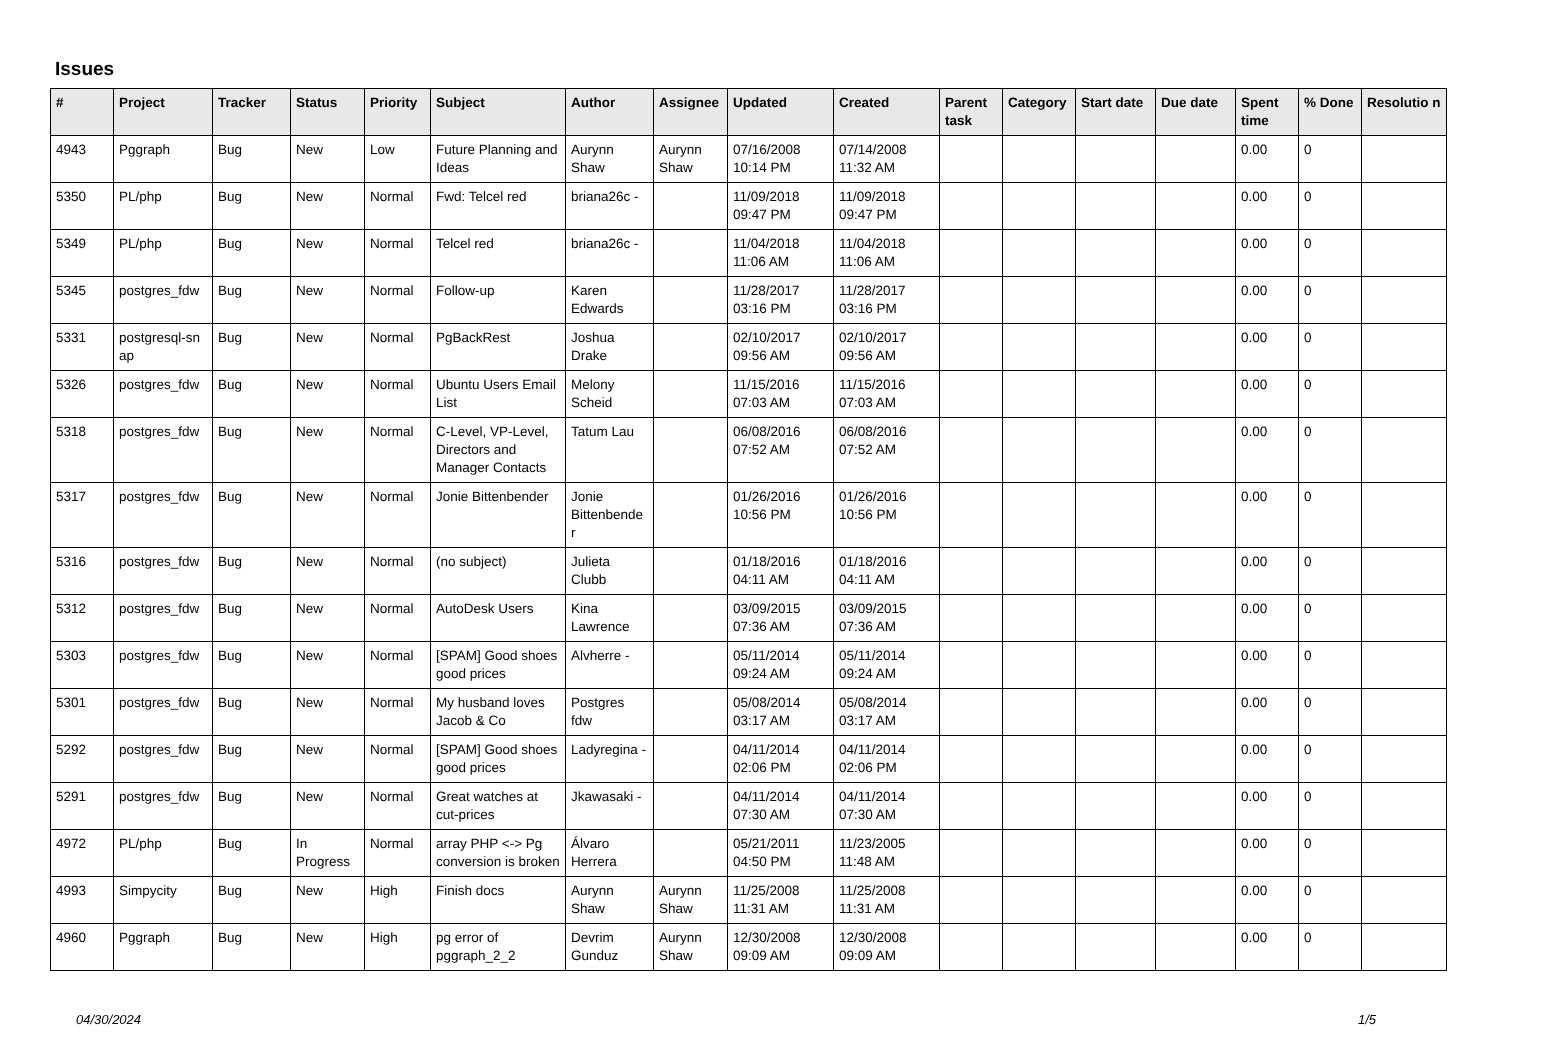Issues
| # | Project | Tracker | Status | Priority | Subject | Author | Assignee | Updated | Created | Parent task | Category | Start date | Due date | Spent time | % Done | Resolutio n |
| --- | --- | --- | --- | --- | --- | --- | --- | --- | --- | --- | --- | --- | --- | --- | --- | --- |
| 4943 | Pggraph | Bug | New | Low | Future Planning and Ideas | Aurynn Shaw | Aurynn Shaw | 07/16/2008 10:14 PM | 07/14/2008 11:32 AM | | | | | 0.00 | 0 | |
| 5350 | PL/php | Bug | New | Normal | Fwd: Telcel red | briana26c - | | 11/09/2018 09:47 PM | 11/09/2018 09:47 PM | | | | | 0.00 | 0 | |
| 5349 | PL/php | Bug | New | Normal | Telcel red | briana26c - | | 11/04/2018 11:06 AM | 11/04/2018 11:06 AM | | | | | 0.00 | 0 | |
| 5345 | postgres_fdw | Bug | New | Normal | Follow-up | Karen Edwards | | 11/28/2017 03:16 PM | 11/28/2017 03:16 PM | | | | | 0.00 | 0 | |
| 5331 | postgresql-sn ap | Bug | New | Normal | PgBackRest | Joshua Drake | | 02/10/2017 09:56 AM | 02/10/2017 09:56 AM | | | | | 0.00 | 0 | |
| 5326 | postgres_fdw | Bug | New | Normal | Ubuntu Users Email List | Melony Scheid | | 11/15/2016 07:03 AM | 11/15/2016 07:03 AM | | | | | 0.00 | 0 | |
| 5318 | postgres_fdw | Bug | New | Normal | C-Level, VP-Level, Directors and Manager Contacts | Tatum Lau | | 06/08/2016 07:52 AM | 06/08/2016 07:52 AM | | | | | 0.00 | 0 | |
| 5317 | postgres_fdw | Bug | New | Normal | Jonie Bittenbender | Jonie Bittenbende r | | 01/26/2016 10:56 PM | 01/26/2016 10:56 PM | | | | | 0.00 | 0 | |
| 5316 | postgres_fdw | Bug | New | Normal | (no subject) | Julieta Clubb | | 01/18/2016 04:11 AM | 01/18/2016 04:11 AM | | | | | 0.00 | 0 | |
| 5312 | postgres_fdw | Bug | New | Normal | AutoDesk Users | Kina Lawrence | | 03/09/2015 07:36 AM | 03/09/2015 07:36 AM | | | | | 0.00 | 0 | |
| 5303 | postgres_fdw | Bug | New | Normal | [SPAM] Good shoes good prices | Alvherre - | | 05/11/2014 09:24 AM | 05/11/2014 09:24 AM | | | | | 0.00 | 0 | |
| 5301 | postgres_fdw | Bug | New | Normal | My husband loves Jacob & Co | Postgres fdw | | 05/08/2014 03:17 AM | 05/08/2014 03:17 AM | | | | | 0.00 | 0 | |
| 5292 | postgres_fdw | Bug | New | Normal | [SPAM] Good shoes good prices | Ladyregina - | | 04/11/2014 02:06 PM | 04/11/2014 02:06 PM | | | | | 0.00 | 0 | |
| 5291 | postgres_fdw | Bug | New | Normal | Great watches at cut-prices | Jkawasaki - | | 04/11/2014 07:30 AM | 04/11/2014 07:30 AM | | | | | 0.00 | 0 | |
| 4972 | PL/php | Bug | In Progress | Normal | array PHP <-> Pg conversion is broken | Álvaro Herrera | | 05/21/2011 04:50 PM | 11/23/2005 11:48 AM | | | | | 0.00 | 0 | |
| 4993 | Simpycity | Bug | New | High | Finish docs | Aurynn Shaw | Aurynn Shaw | 11/25/2008 11:31 AM | 11/25/2008 11:31 AM | | | | | 0.00 | 0 | |
| 4960 | Pggraph | Bug | New | High | pg error of pggraph_2_2 | Devrim Gunduz | Aurynn Shaw | 12/30/2008 09:09 AM | 12/30/2008 09:09 AM | | | | | 0.00 | 0 | |
04/30/2024 1/5